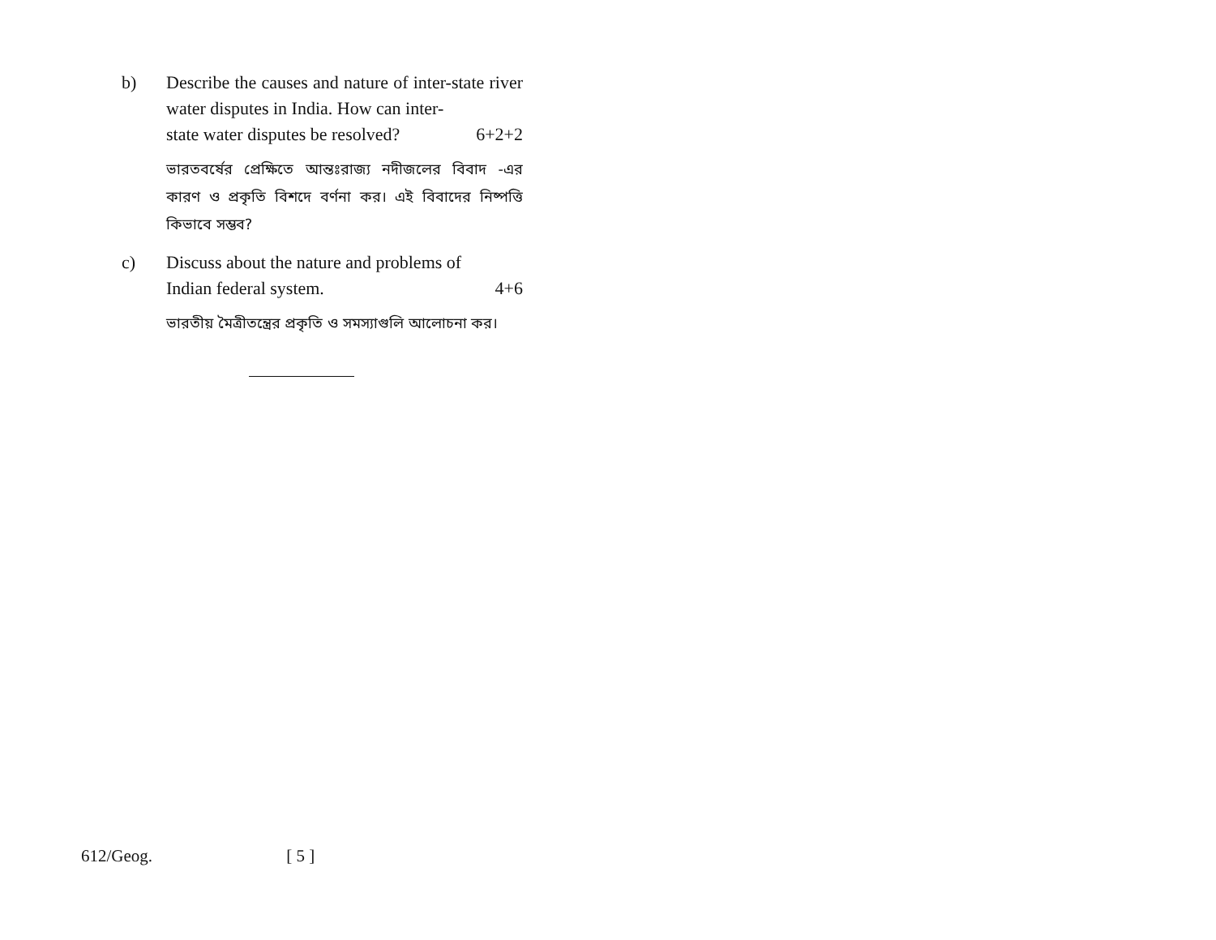b) Describe the causes and nature of inter-state river water disputes in India. How can inter-
state water disputes be resolved? 6+2+2
ভারতবর্ষের প্রেক্ষিতে আন্তঃরাজ্য নদীজলের বিবাদ -এর কারণ ও প্রকৃতি বিশদে বর্ণনা কর। এই বিবাদের নিষ্পত্তি কিভাবে সম্ভব?
c) Discuss about the nature and problems of
Indian federal system. 4+6
ভারতীয় মৈত্রীতন্ত্রের প্রকৃতি ও সমস্যাগুলি আলোচনা কর।
612/Geog. [ 5 ]